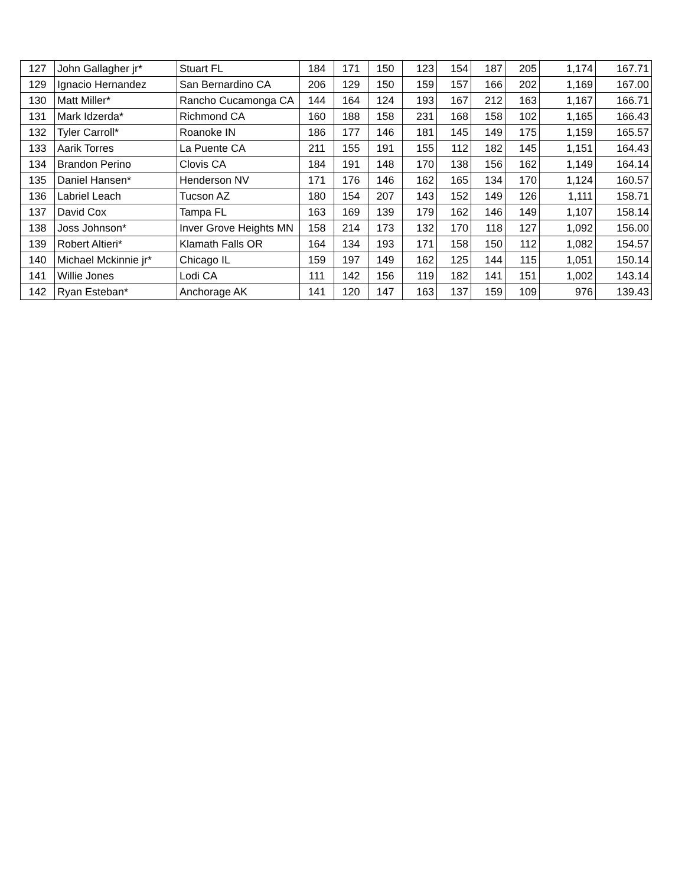| 127 | John Gallagher jr* | Stuart FL | 184 | 171 | 150 | 123 | 154 | 187 | 205 | 1,174 | 167.71 |
| 129 | Ignacio Hernandez | San Bernardino CA | 206 | 129 | 150 | 159 | 157 | 166 | 202 | 1,169 | 167.00 |
| 130 | Matt Miller* | Rancho Cucamonga CA | 144 | 164 | 124 | 193 | 167 | 212 | 163 | 1,167 | 166.71 |
| 131 | Mark Idzerda* | Richmond CA | 160 | 188 | 158 | 231 | 168 | 158 | 102 | 1,165 | 166.43 |
| 132 | Tyler Carroll* | Roanoke IN | 186 | 177 | 146 | 181 | 145 | 149 | 175 | 1,159 | 165.57 |
| 133 | Aarik Torres | La Puente CA | 211 | 155 | 191 | 155 | 112 | 182 | 145 | 1,151 | 164.43 |
| 134 | Brandon Perino | Clovis CA | 184 | 191 | 148 | 170 | 138 | 156 | 162 | 1,149 | 164.14 |
| 135 | Daniel Hansen* | Henderson NV | 171 | 176 | 146 | 162 | 165 | 134 | 170 | 1,124 | 160.57 |
| 136 | Labriel Leach | Tucson AZ | 180 | 154 | 207 | 143 | 152 | 149 | 126 | 1,111 | 158.71 |
| 137 | David Cox | Tampa FL | 163 | 169 | 139 | 179 | 162 | 146 | 149 | 1,107 | 158.14 |
| 138 | Joss Johnson* | Inver Grove Heights MN | 158 | 214 | 173 | 132 | 170 | 118 | 127 | 1,092 | 156.00 |
| 139 | Robert Altieri* | Klamath Falls OR | 164 | 134 | 193 | 171 | 158 | 150 | 112 | 1,082 | 154.57 |
| 140 | Michael Mckinnie jr* | Chicago IL | 159 | 197 | 149 | 162 | 125 | 144 | 115 | 1,051 | 150.14 |
| 141 | Willie Jones | Lodi CA | 111 | 142 | 156 | 119 | 182 | 141 | 151 | 1,002 | 143.14 |
| 142 | Ryan Esteban* | Anchorage AK | 141 | 120 | 147 | 163 | 137 | 159 | 109 | 976 | 139.43 |